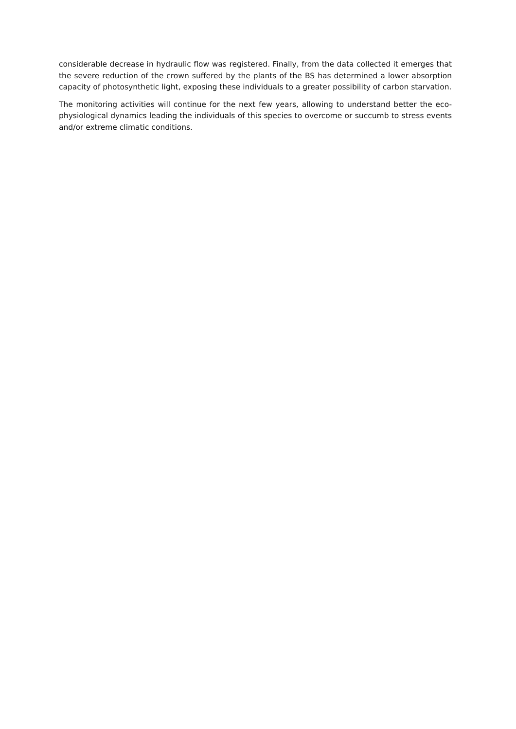considerable decrease in hydraulic flow was registered. Finally, from the data collected it emerges that the severe reduction of the crown suffered by the plants of the BS has determined a lower absorption capacity of photosynthetic light, exposing these individuals to a greater possibility of carbon starvation.
The monitoring activities will continue for the next few years, allowing to understand better the eco-physiological dynamics leading the individuals of this species to overcome or succumb to stress events and/or extreme climatic conditions.